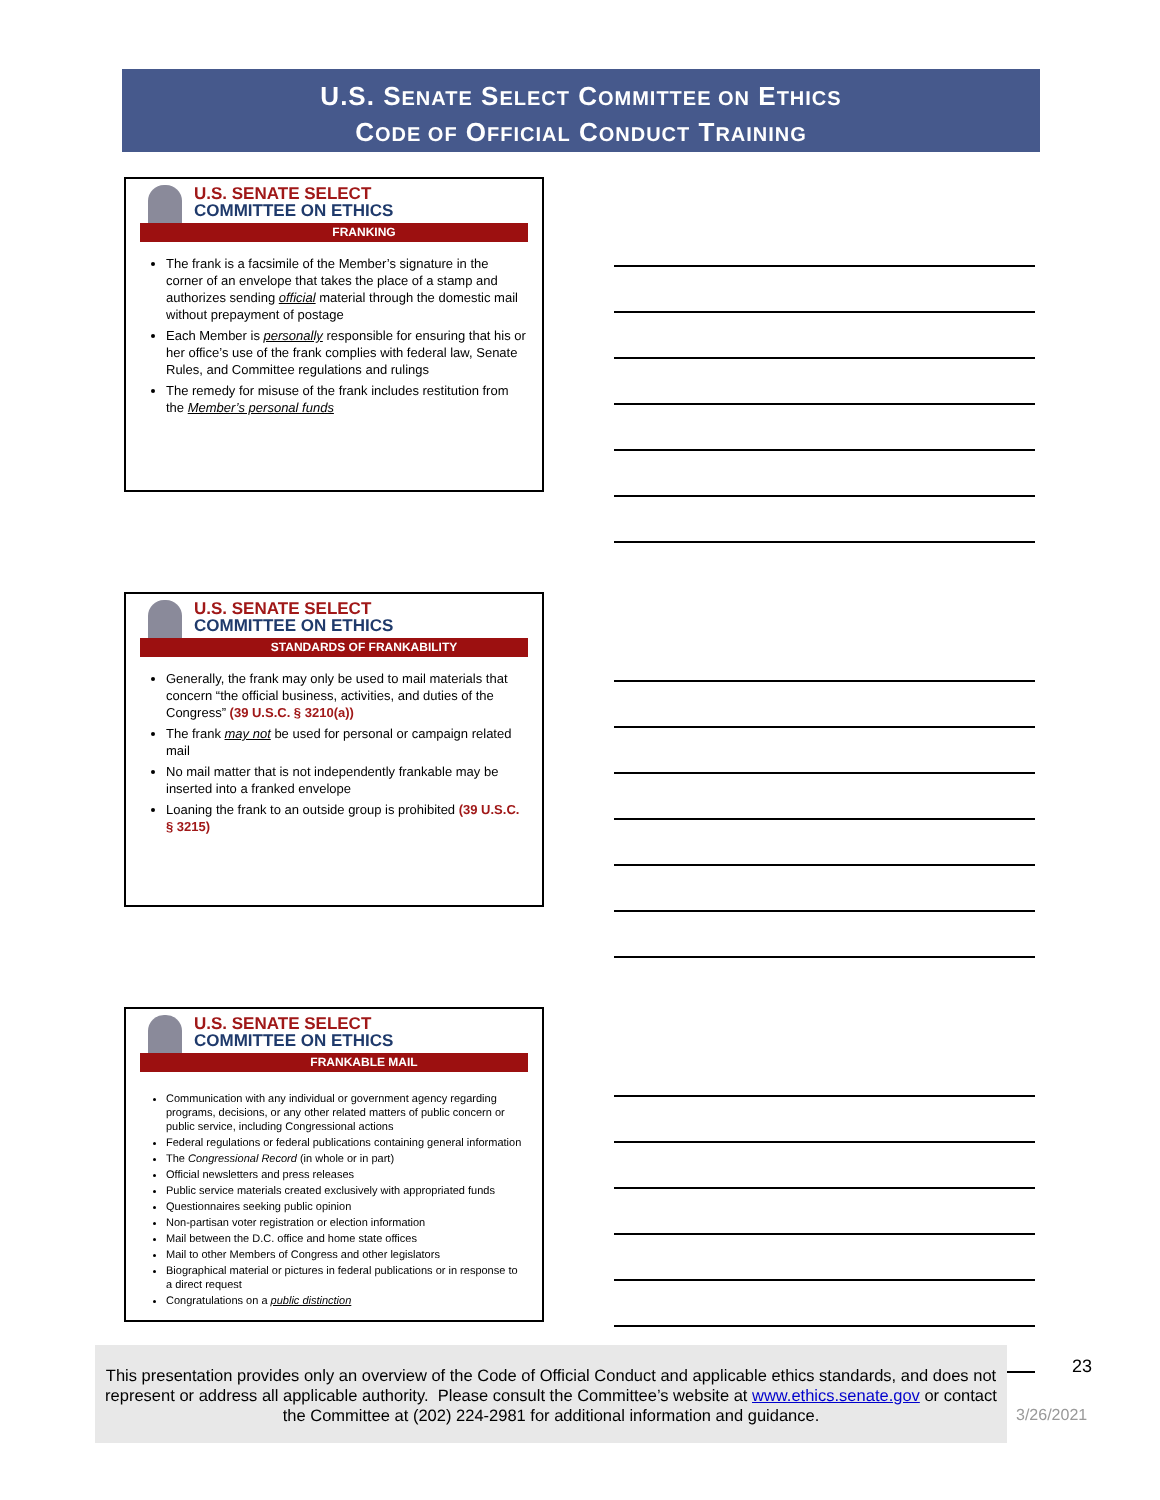U.S. SENATE SELECT COMMITTEE ON ETHICS
CODE OF OFFICIAL CONDUCT TRAINING
U.S. SENATE SELECT
COMMITTEE ON ETHICS
FRANKING
The frank is a facsimile of the Member’s signature in the corner of an envelope that takes the place of a stamp and authorizes sending official material through the domestic mail without prepayment of postage
Each Member is personally responsible for ensuring that his or her office’s use of the frank complies with federal law, Senate Rules, and Committee regulations and rulings
The remedy for misuse of the frank includes restitution from the Member’s personal funds
U.S. SENATE SELECT
COMMITTEE ON ETHICS
STANDARDS OF FRANKABILITY
Generally, the frank may only be used to mail materials that concern “the official business, activities, and duties of the Congress” (39 U.S.C. § 3210(a))
The frank may not be used for personal or campaign related mail
No mail matter that is not independently frankable may be inserted into a franked envelope
Loaning the frank to an outside group is prohibited (39 U.S.C. § 3215)
U.S. SENATE SELECT
COMMITTEE ON ETHICS
FRANKABLE MAIL
Communication with any individual or government agency regarding programs, decisions, or any other related matters of public concern or public service, including Congressional actions
Federal regulations or federal publications containing general information
The Congressional Record (in whole or in part)
Official newsletters and press releases
Public service materials created exclusively with appropriated funds
Questionnaires seeking public opinion
Non-partisan voter registration or election information
Mail between the D.C. office and home state offices
Mail to other Members of Congress and other legislators
Biographical material or pictures in federal publications or in response to a direct request
Congratulations on a public distinction
This presentation provides only an overview of the Code of Official Conduct and applicable ethics standards, and does not represent or address all applicable authority. Please consult the Committee’s website at www.ethics.senate.gov or contact the Committee at (202) 224-2981 for additional information and guidance.
23
3/26/2021